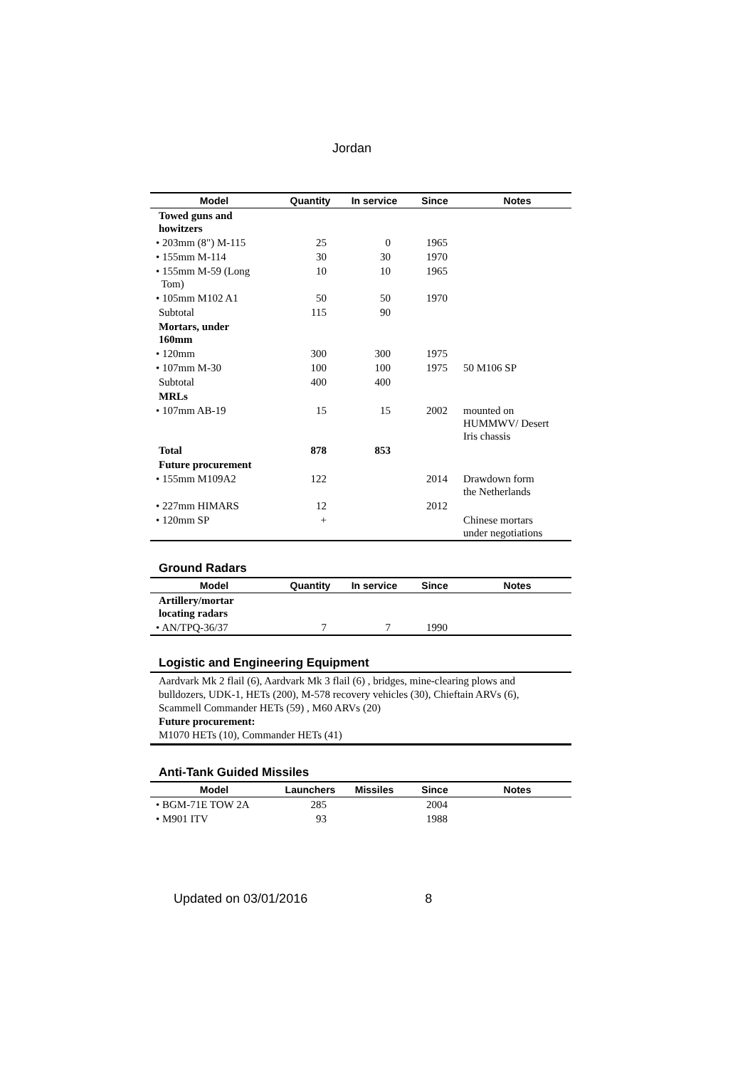Jordan
| Model | Quantity | In service | Since | Notes |
| --- | --- | --- | --- | --- |
| Towed guns and howitzers | | | | |
| • 203mm (8") M-115 | 25 | 0 | 1965 | |
| • 155mm M-114 | 30 | 30 | 1970 | |
| • 155mm M-59 (Long Tom) | 10 | 10 | 1965 | |
| • 105mm M102 A1 | 50 | 50 | 1970 | |
| Subtotal | 115 | 90 | | |
| Mortars, under 160mm | | | | |
| • 120mm | 300 | 300 | 1975 | |
| • 107mm M-30 | 100 | 100 | 1975 | 50 M106 SP |
| Subtotal | 400 | 400 | | |
| MRLs | | | | |
| • 107mm AB-19 | 15 | 15 | 2002 | mounted on HUMMWV/ Desert Iris chassis |
| Total | 878 | 853 | | |
| Future procurement | | | | |
| • 155mm M109A2 | 122 | | 2014 | Drawdown form the Netherlands |
| • 227mm HIMARS | 12 | | 2012 | |
| • 120mm SP | + | | | Chinese mortars under negotiations |
Ground Radars
| Model | Quantity | In service | Since | Notes |
| --- | --- | --- | --- | --- |
| Artillery/mortar locating radars | | | | |
| • AN/TPQ-36/37 | 7 | 7 | 1990 | |
Logistic and Engineering Equipment
Aardvark Mk 2 flail (6), Aardvark Mk 3 flail (6) , bridges, mine-clearing plows and bulldozers, UDK-1, HETs (200), M-578 recovery vehicles (30), Chieftain ARVs (6), Scammell Commander HETs (59) , M60 ARVs (20)
Future procurement:
M1070 HETs (10), Commander HETs (41)
Anti-Tank Guided Missiles
| Model | Launchers | Missiles | Since | Notes |
| --- | --- | --- | --- | --- |
| • BGM-71E TOW 2A | 285 | | 2004 | |
| • M901 ITV | 93 | | 1988 | |
Updated on 03/01/2016 8